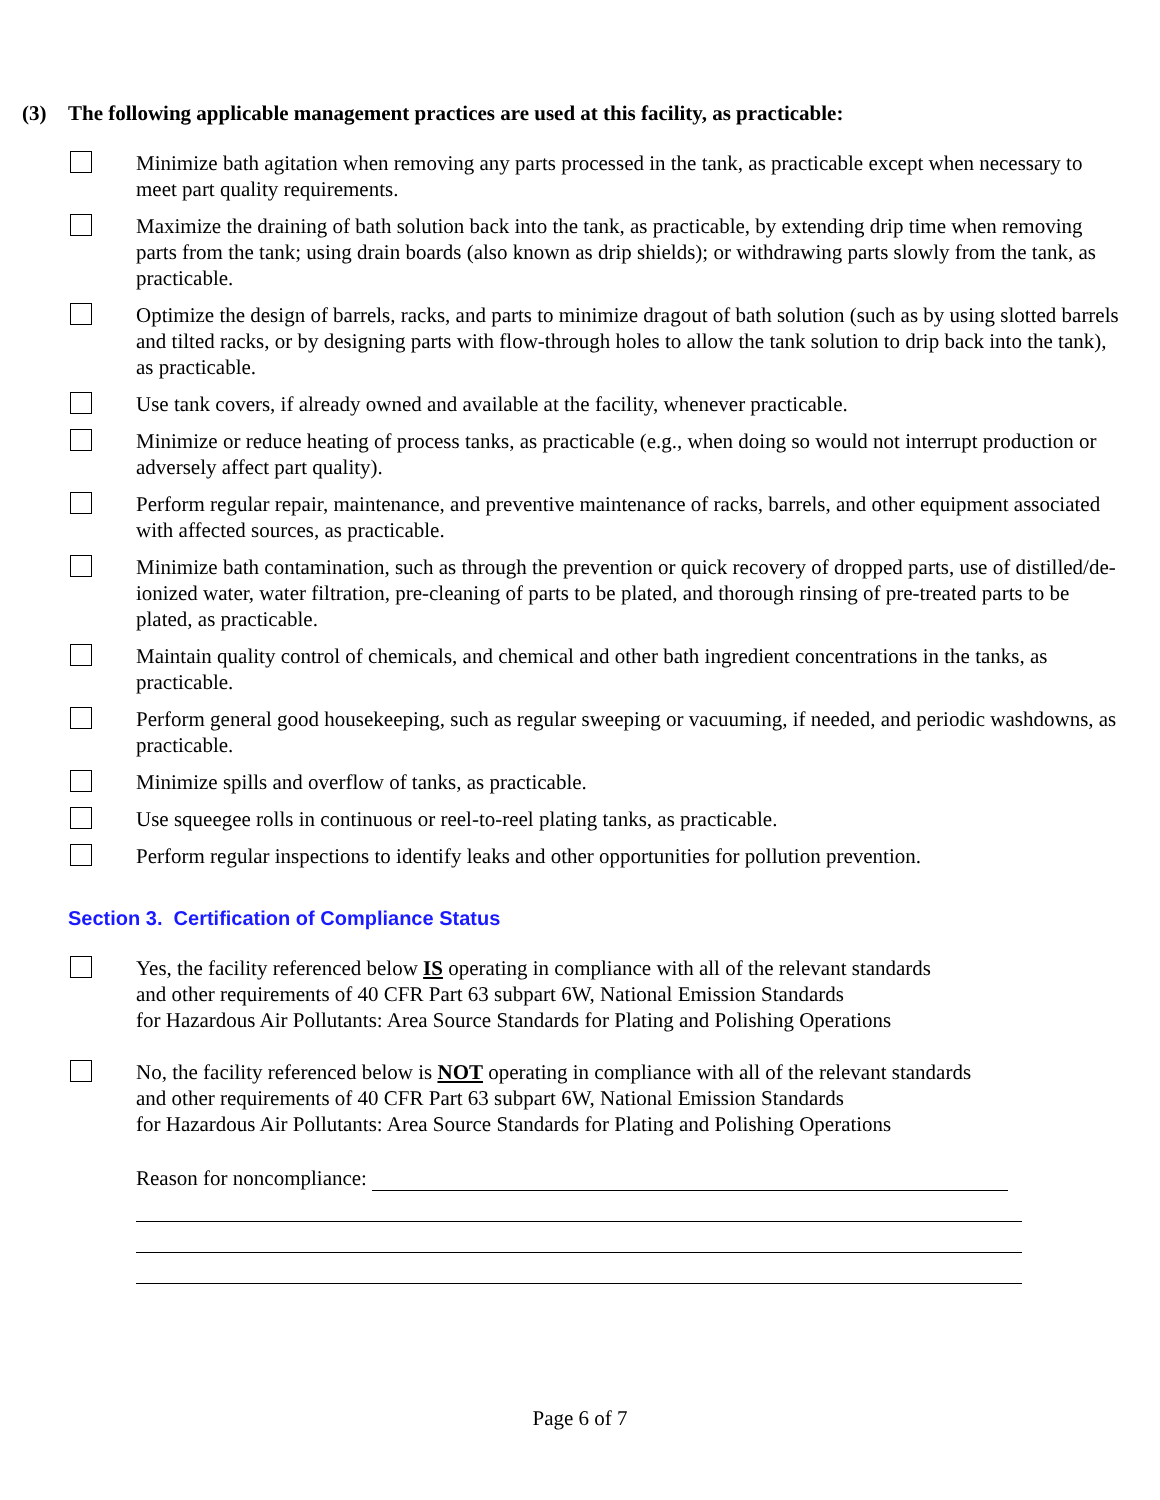(3) The following applicable management practices are used at this facility, as practicable:
Minimize bath agitation when removing any parts processed in the tank, as practicable except when necessary to meet part quality requirements.
Maximize the draining of bath solution back into the tank, as practicable, by extending drip time when removing parts from the tank; using drain boards (also known as drip shields); or withdrawing parts slowly from the tank, as practicable.
Optimize the design of barrels, racks, and parts to minimize dragout of bath solution (such as by using slotted barrels and tilted racks, or by designing parts with flow-through holes to allow the tank solution to drip back into the tank), as practicable.
Use tank covers, if already owned and available at the facility, whenever practicable.
Minimize or reduce heating of process tanks, as practicable (e.g., when doing so would not interrupt production or adversely affect part quality).
Perform regular repair, maintenance, and preventive maintenance of racks, barrels, and other equipment associated with affected sources, as practicable.
Minimize bath contamination, such as through the prevention or quick recovery of dropped parts, use of distilled/de-ionized water, water filtration, pre-cleaning of parts to be plated, and thorough rinsing of pre-treated parts to be plated, as practicable.
Maintain quality control of chemicals, and chemical and other bath ingredient concentrations in the tanks, as practicable.
Perform general good housekeeping, such as regular sweeping or vacuuming, if needed, and periodic washdowns, as practicable.
Minimize spills and overflow of tanks, as practicable.
Use squeegee rolls in continuous or reel-to-reel plating tanks, as practicable.
Perform regular inspections to identify leaks and other opportunities for pollution prevention.
Section 3. Certification of Compliance Status
Yes, the facility referenced below IS operating in compliance with all of the relevant standards
and other requirements of 40 CFR Part 63 subpart 6W, National Emission Standards
for Hazardous Air Pollutants: Area Source Standards for Plating and Polishing Operations
No, the facility referenced below is NOT operating in compliance with all of the relevant standards
and other requirements of 40 CFR Part 63 subpart 6W, National Emission Standards
for Hazardous Air Pollutants: Area Source Standards for Plating and Polishing Operations
Reason for noncompliance:
Page 6 of 7